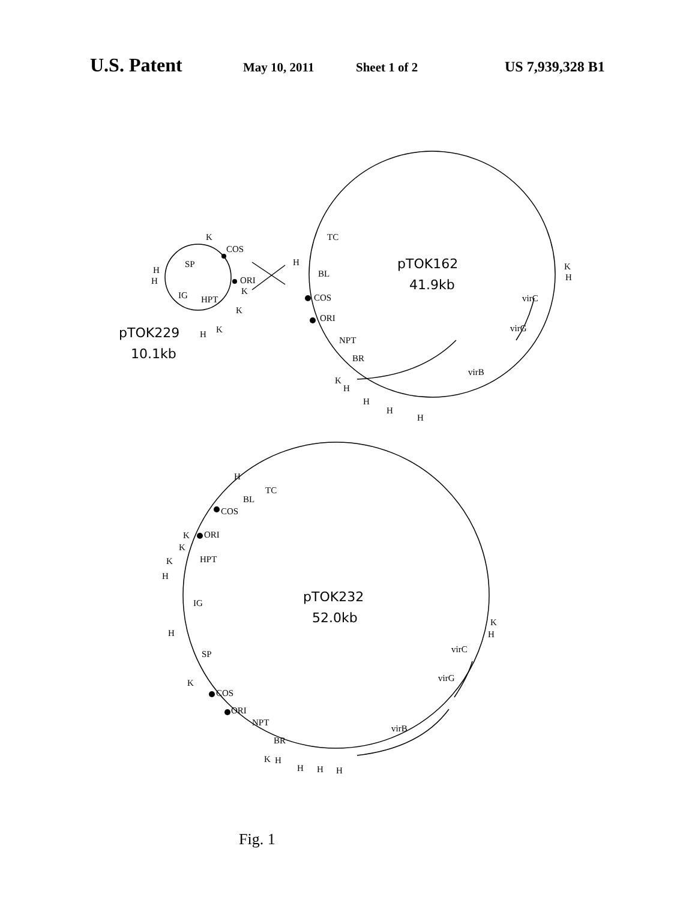U.S. Patent May 10, 2011 Sheet 1 of 2 US 7,939,328 B1
K
COS
ORI
K
SP
H
H
IG
HPT
K
H
K
pTOK229
10.1kb
TC
H
BL
COS
ORI
NPT
BR
K
H
H
H
H
pTOK162
41.9kb
K
H
virC
virG
virB
H
TC
BL
COS
K
ORI
K
HPT
K
H
IG
H
SP
K
COS
ORI
NPT
BR
K
H
H
H
H
pTOK232
52.0kb
K
H
virC
virG
virB
Fig. 1